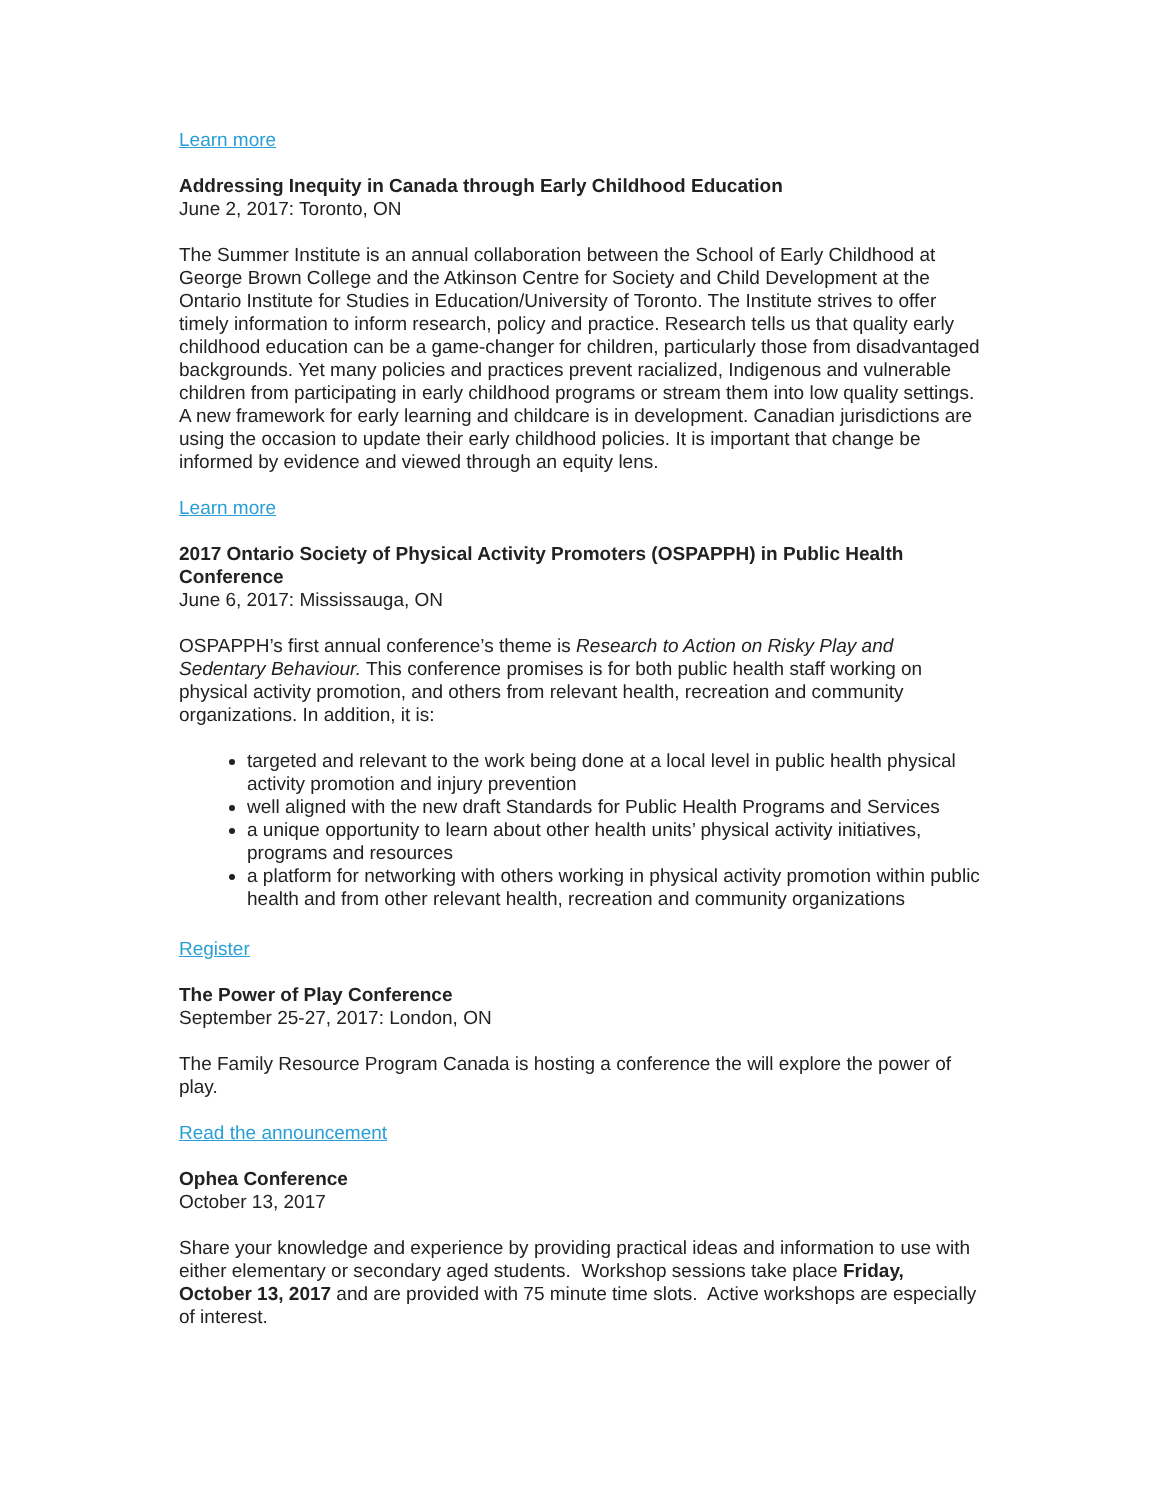Learn more
Addressing Inequity in Canada through Early Childhood Education
June 2, 2017: Toronto, ON
The Summer Institute is an annual collaboration between the School of Early Childhood at George Brown College and the Atkinson Centre for Society and Child Development at the Ontario Institute for Studies in Education/University of Toronto. The Institute strives to offer timely information to inform research, policy and practice. Research tells us that quality early childhood education can be a game-changer for children, particularly those from disadvantaged backgrounds. Yet many policies and practices prevent racialized, Indigenous and vulnerable children from participating in early childhood programs or stream them into low quality settings. A new framework for early learning and childcare is in development. Canadian jurisdictions are using the occasion to update their early childhood policies. It is important that change be informed by evidence and viewed through an equity lens.
Learn more
2017 Ontario Society of Physical Activity Promoters (OSPAPPH) in Public Health Conference
June 6, 2017: Mississauga, ON
OSPAPPH’s first annual conference’s theme is Research to Action on Risky Play and Sedentary Behaviour. This conference promises is for both public health staff working on physical activity promotion, and others from relevant health, recreation and community organizations. In addition, it is:
targeted and relevant to the work being done at a local level in public health physical activity promotion and injury prevention
well aligned with the new draft Standards for Public Health Programs and Services
a unique opportunity to learn about other health units’ physical activity initiatives, programs and resources
a platform for networking with others working in physical activity promotion within public health and from other relevant health, recreation and community organizations
Register
The Power of Play Conference
September 25-27, 2017: London, ON
The Family Resource Program Canada is hosting a conference the will explore the power of play.
Read the announcement
Ophea Conference
October 13, 2017
Share your knowledge and experience by providing practical ideas and information to use with either elementary or secondary aged students. Workshop sessions take place Friday, October 13, 2017 and are provided with 75 minute time slots. Active workshops are especially of interest.